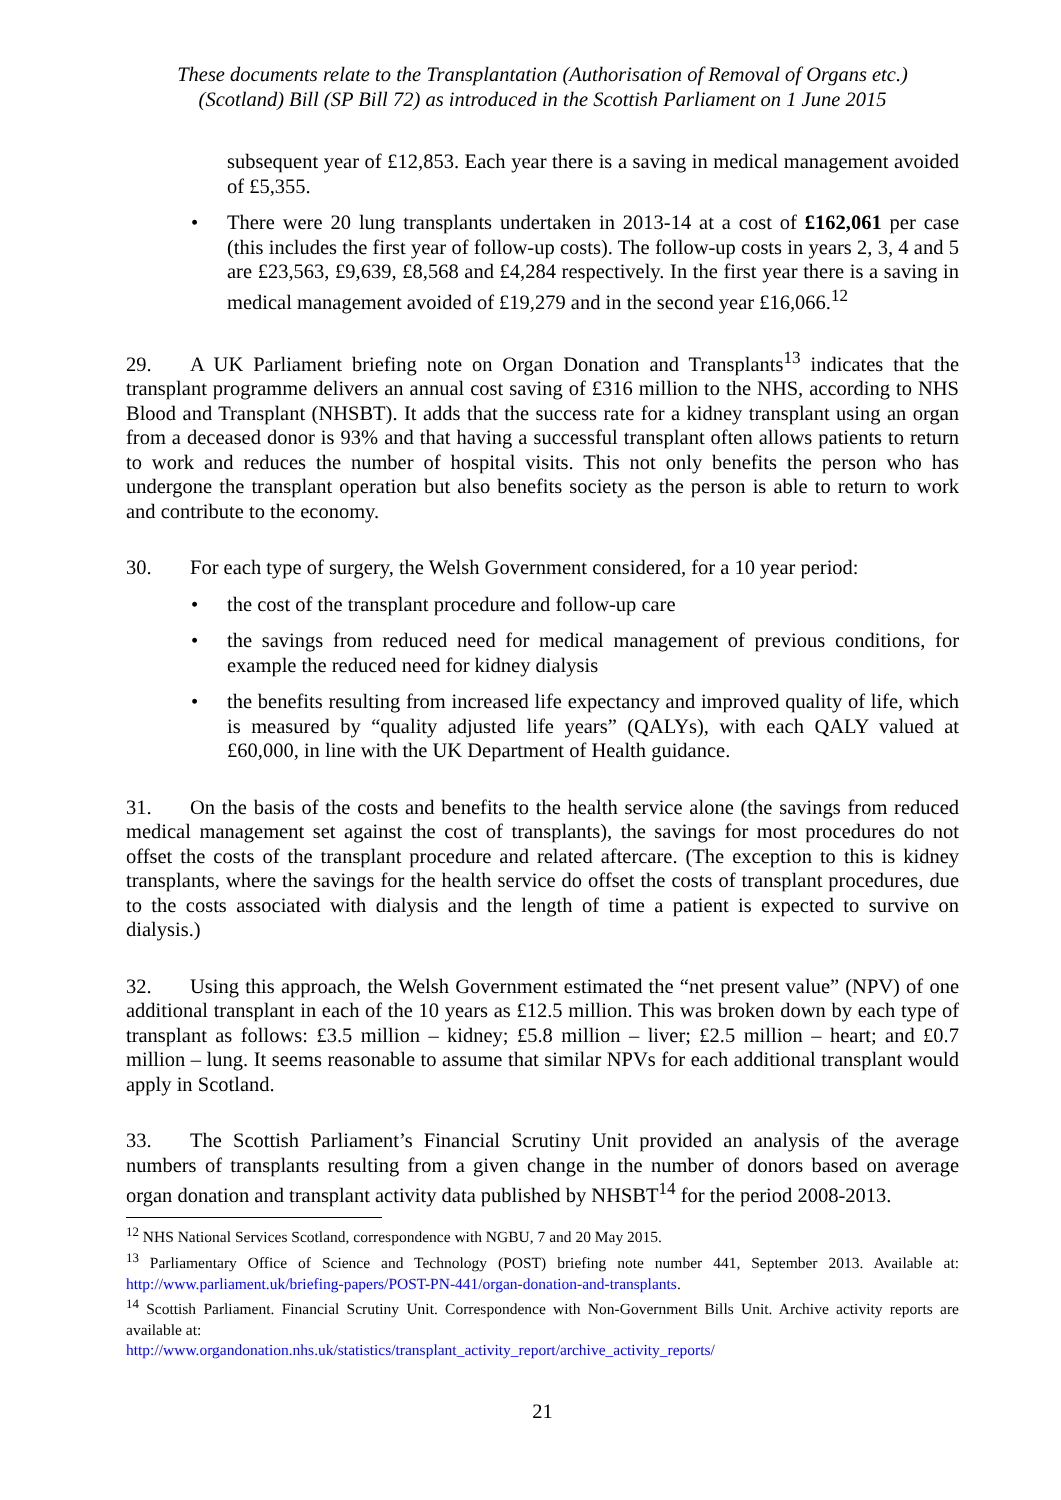These documents relate to the Transplantation (Authorisation of Removal of Organs etc.)
(Scotland) Bill (SP Bill 72) as introduced in the Scottish Parliament on 1 June 2015
subsequent year of £12,853. Each year there is a saving in medical management avoided of £5,355.
There were 20 lung transplants undertaken in 2013-14 at a cost of £162,061 per case (this includes the first year of follow-up costs). The follow-up costs in years 2, 3, 4 and 5 are £23,563, £9,639, £8,568 and £4,284 respectively. In the first year there is a saving in medical management avoided of £19,279 and in the second year £16,066.<sup>12</sup>
29. A UK Parliament briefing note on Organ Donation and Transplants<sup>13</sup> indicates that the transplant programme delivers an annual cost saving of £316 million to the NHS, according to NHS Blood and Transplant (NHSBT). It adds that the success rate for a kidney transplant using an organ from a deceased donor is 93% and that having a successful transplant often allows patients to return to work and reduces the number of hospital visits. This not only benefits the person who has undergone the transplant operation but also benefits society as the person is able to return to work and contribute to the economy.
30. For each type of surgery, the Welsh Government considered, for a 10 year period:
the cost of the transplant procedure and follow-up care
the savings from reduced need for medical management of previous conditions, for example the reduced need for kidney dialysis
the benefits resulting from increased life expectancy and improved quality of life, which is measured by “quality adjusted life years” (QALYs), with each QALY valued at £60,000, in line with the UK Department of Health guidance.
31. On the basis of the costs and benefits to the health service alone (the savings from reduced medical management set against the cost of transplants), the savings for most procedures do not offset the costs of the transplant procedure and related aftercare. (The exception to this is kidney transplants, where the savings for the health service do offset the costs of transplant procedures, due to the costs associated with dialysis and the length of time a patient is expected to survive on dialysis.)
32. Using this approach, the Welsh Government estimated the “net present value” (NPV) of one additional transplant in each of the 10 years as £12.5 million. This was broken down by each type of transplant as follows: £3.5 million – kidney; £5.8 million – liver; £2.5 million – heart; and £0.7 million – lung. It seems reasonable to assume that similar NPVs for each additional transplant would apply in Scotland.
33. The Scottish Parliament’s Financial Scrutiny Unit provided an analysis of the average numbers of transplants resulting from a given change in the number of donors based on average organ donation and transplant activity data published by NHSBT<sup>14</sup> for the period 2008-2013.
<sup>12</sup> NHS National Services Scotland, correspondence with NGBU, 7 and 20 May 2015.
<sup>13</sup> Parliamentary Office of Science and Technology (POST) briefing note number 441, September 2013. Available at: http://www.parliament.uk/briefing-papers/POST-PN-441/organ-donation-and-transplants.
<sup>14</sup> Scottish Parliament. Financial Scrutiny Unit. Correspondence with Non-Government Bills Unit. Archive activity reports are available at:
http://www.organdonation.nhs.uk/statistics/transplant_activity_report/archive_activity_reports/
21